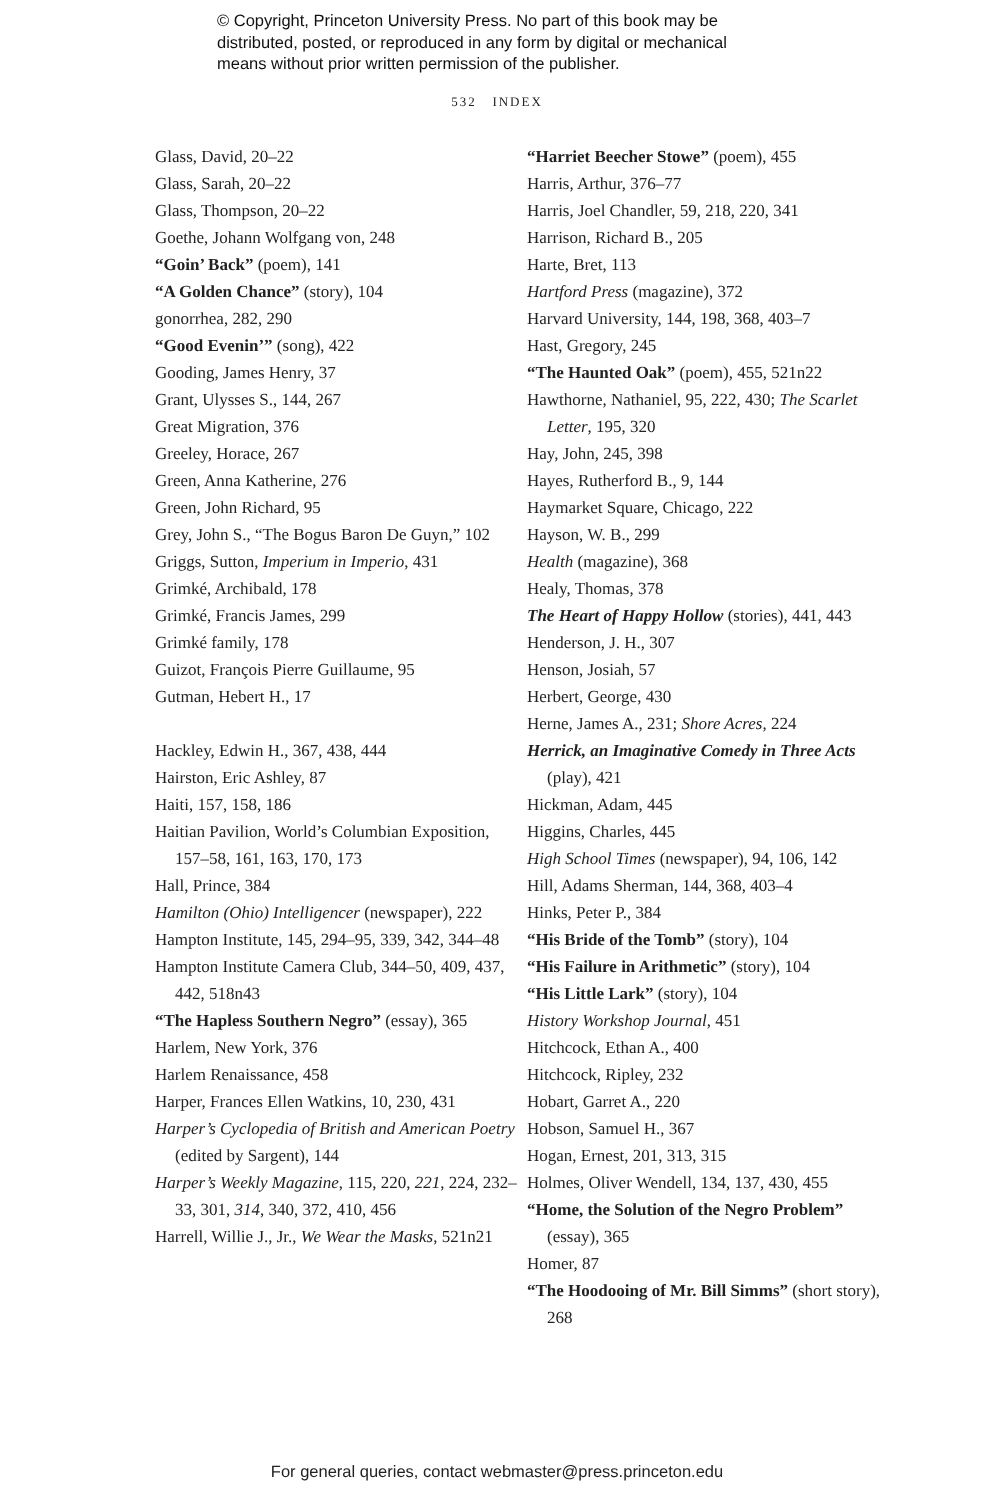© Copyright, Princeton University Press. No part of this book may be
distributed, posted, or reproduced in any form by digital or mechanical
means without prior written permission of the publisher.
532 INDEX
Glass, David, 20–22
Glass, Sarah, 20–22
Glass, Thompson, 20–22
Goethe, Johann Wolfgang von, 248
“Goin’ Back” (poem), 141
“A Golden Chance” (story), 104
gonorrhea, 282, 290
“Good Evenin’” (song), 422
Gooding, James Henry, 37
Grant, Ulysses S., 144, 267
Great Migration, 376
Greeley, Horace, 267
Green, Anna Katherine, 276
Green, John Richard, 95
Grey, John S., “The Bogus Baron De Guyn,” 102
Griggs, Sutton, Imperium in Imperio, 431
Grimké, Archibald, 178
Grimké, Francis James, 299
Grimké family, 178
Guizot, François Pierre Guillaume, 95
Gutman, Hebert H., 17
Hackley, Edwin H., 367, 438, 444
Hairston, Eric Ashley, 87
Haiti, 157, 158, 186
Haitian Pavilion, World’s Columbian Exposition, 157–58, 161, 163, 170, 173
Hall, Prince, 384
Hamilton (Ohio) Intelligencer (newspaper), 222
Hampton Institute, 145, 294–95, 339, 342, 344–48
Hampton Institute Camera Club, 344–50, 409, 437, 442, 518n43
“The Hapless Southern Negro” (essay), 365
Harlem, New York, 376
Harlem Renaissance, 458
Harper, Frances Ellen Watkins, 10, 230, 431
Harper’s Cyclopedia of British and American Poetry (edited by Sargent), 144
Harper’s Weekly Magazine, 115, 220, 221, 224, 232–33, 301, 314, 340, 372, 410, 456
Harrell, Willie J., Jr., We Wear the Masks, 521n21
“Harriet Beecher Stowe” (poem), 455
Harris, Arthur, 376–77
Harris, Joel Chandler, 59, 218, 220, 341
Harrison, Richard B., 205
Harte, Bret, 113
Hartford Press (magazine), 372
Harvard University, 144, 198, 368, 403–7
Hast, Gregory, 245
“The Haunted Oak” (poem), 455, 521n22
Hawthorne, Nathaniel, 95, 222, 430; The Scarlet Letter, 195, 320
Hay, John, 245, 398
Hayes, Rutherford B., 9, 144
Haymarket Square, Chicago, 222
Hayson, W. B., 299
Health (magazine), 368
Healy, Thomas, 378
The Heart of Happy Hollow (stories), 441, 443
Henderson, J. H., 307
Henson, Josiah, 57
Herbert, George, 430
Herne, James A., 231; Shore Acres, 224
Herrick, an Imaginative Comedy in Three Acts (play), 421
Hickman, Adam, 445
Higgins, Charles, 445
High School Times (newspaper), 94, 106, 142
Hill, Adams Sherman, 144, 368, 403–4
Hinks, Peter P., 384
“His Bride of the Tomb” (story), 104
“His Failure in Arithmetic” (story), 104
“His Little Lark” (story), 104
History Workshop Journal, 451
Hitchcock, Ethan A., 400
Hitchcock, Ripley, 232
Hobart, Garret A., 220
Hobson, Samuel H., 367
Hogan, Ernest, 201, 313, 315
Holmes, Oliver Wendell, 134, 137, 430, 455
“Home, the Solution of the Negro Problem” (essay), 365
Homer, 87
“The Hoodooing of Mr. Bill Simms” (short story), 268
For general queries, contact webmaster@press.princeton.edu